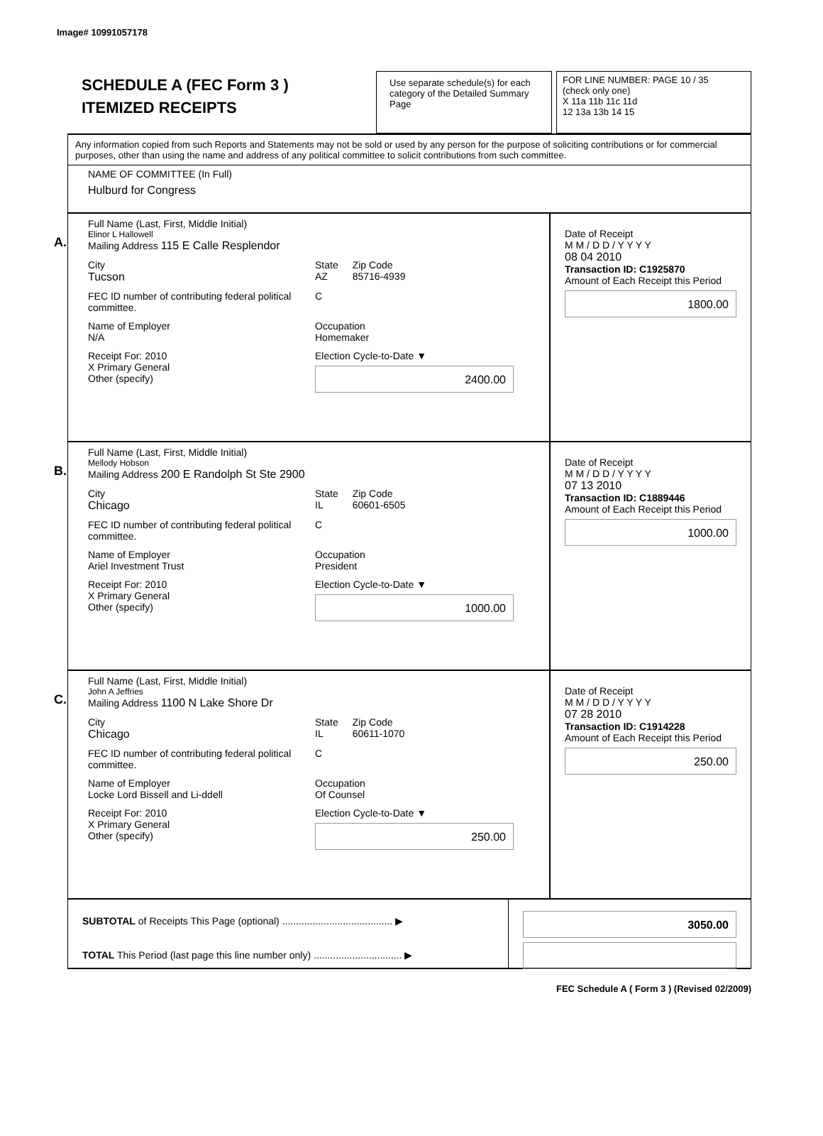Image# 10991057178
SCHEDULE A (FEC Form 3 )
ITEMIZED RECEIPTS
Use separate schedule(s) for each category of the Detailed Summary Page
FOR LINE NUMBER: PAGE 10 / 35
(check only one)
X 11a 11b 11c 11d
12 13a 13b 14 15
Any information copied from such Reports and Statements may not be sold or used by any person for the purpose of soliciting contributions or for commercial purposes, other than using the name and address of any political committee to solicit contributions from such committee.
NAME OF COMMITTEE (In Full)
Hulburd for Congress
A.
Full Name (Last, First, Middle Initial)
Elinor L Hallowell
Mailing Address 115 E Calle Resplendor
City
Tucson
State
AZ
Zip Code
85716-4939
FEC ID number of contributing federal political committee.
C
Name of Employer
N/A
Occupation
Homemaker
Receipt For: 2010
X Primary General
Other (specify)
Election Cycle-to-Date ▼
2400.00
Date of Receipt
M M / D D / Y Y Y Y
08 04 2010
Transaction ID: C1925870
Amount of Each Receipt this Period
1800.00
B.
Full Name (Last, First, Middle Initial)
Mellody Hobson
Mailing Address 200 E Randolph St Ste 2900
City
Chicago
State
IL
Zip Code
60601-6505
FEC ID number of contributing federal political committee.
C
Name of Employer
Ariel Investment Trust
Occupation
President
Receipt For: 2010
X Primary General
Other (specify)
Election Cycle-to-Date ▼
1000.00
Date of Receipt
M M / D D / Y Y Y Y
07 13 2010
Transaction ID: C1889446
Amount of Each Receipt this Period
1000.00
C.
Full Name (Last, First, Middle Initial)
John A Jeffries
Mailing Address 1100 N Lake Shore Dr
City
Chicago
State
IL
Zip Code
60611-1070
FEC ID number of contributing federal political committee.
C
Name of Employer
Locke Lord Bissell and Li-ddell
Occupation
Of Counsel
Receipt For: 2010
X Primary General
Other (specify)
Election Cycle-to-Date ▼
250.00
Date of Receipt
M M / D D / Y Y Y Y
07 28 2010
Transaction ID: C1914228
Amount of Each Receipt this Period
250.00
SUBTOTAL of Receipts This Page (optional) ........................................ ▶
TOTAL This Period (last page this line number only) ................................ ▶
3050.00
FEC Schedule A ( Form 3 ) (Revised 02/2009)